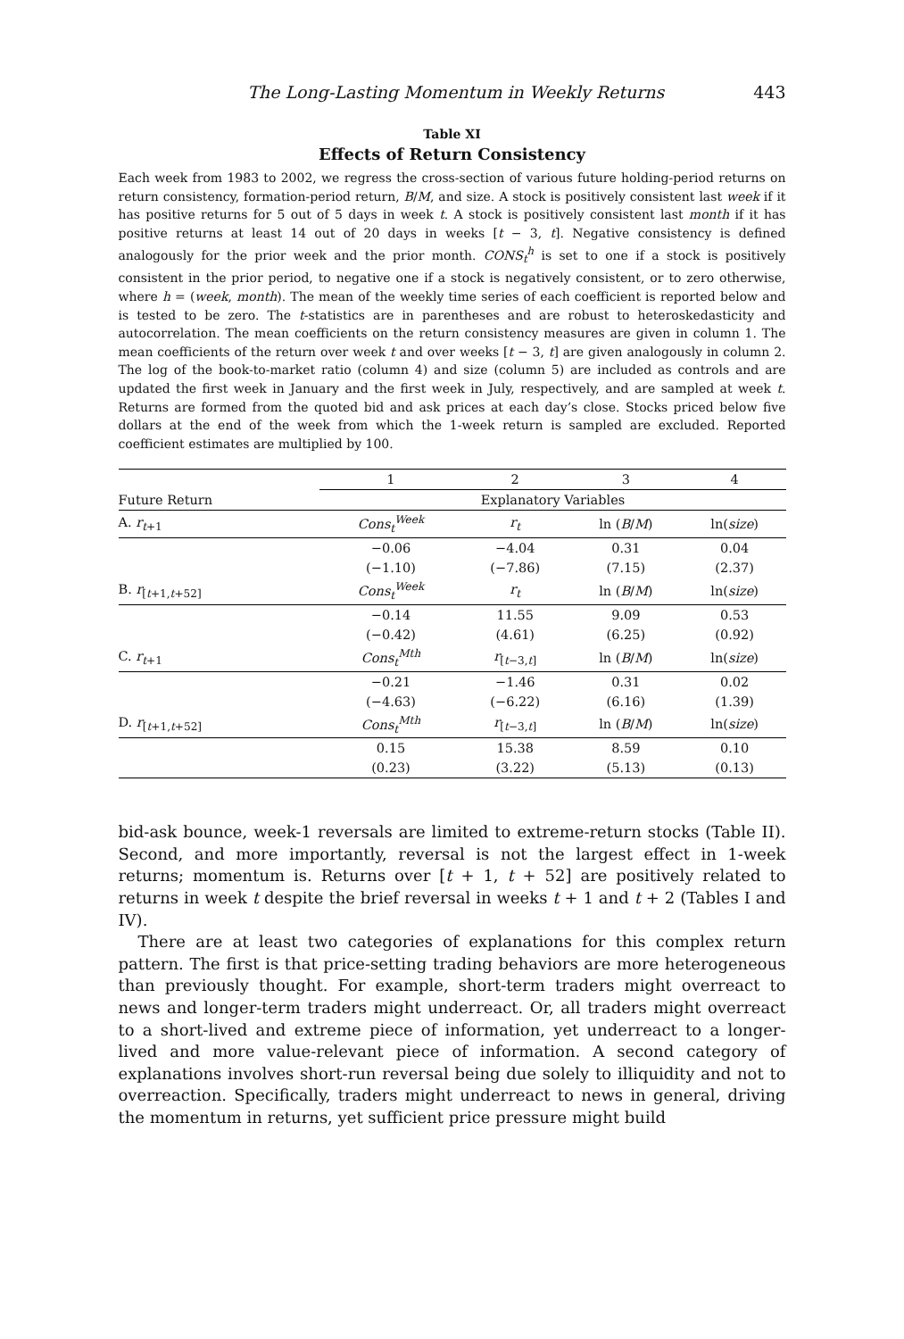The Long-Lasting Momentum in Weekly Returns 443
Table XI
Effects of Return Consistency
Each week from 1983 to 2002, we regress the cross-section of various future holding-period returns on return consistency, formation-period return, B/M, and size. A stock is positively consistent last week if it has positive returns for 5 out of 5 days in week t. A stock is positively consistent last month if it has positive returns at least 14 out of 20 days in weeks [t − 3, t]. Negative consistency is defined analogously for the prior week and the prior month. CONS<sub>t</sub><sup>h</sup> is set to one if a stock is positively consistent in the prior period, to negative one if a stock is negatively consistent, or to zero otherwise, where h = (week, month). The mean of the weekly time series of each coefficient is reported below and is tested to be zero. The t-statistics are in parentheses and are robust to heteroskedasticity and autocorrelation. The mean coefficients on the return consistency measures are given in column 1. The mean coefficients of the return over week t and over weeks [t − 3, t] are given analogously in column 2. The log of the book-to-market ratio (column 4) and size (column 5) are included as controls and are updated the first week in January and the first week in July, respectively, and are sampled at week t. Returns are formed from the quoted bid and ask prices at each day’s close. Stocks priced below five dollars at the end of the week from which the 1-week return is sampled are excluded. Reported coefficient estimates are multiplied by 100.
| | 1 | 2 | 3 | 4 |
| --- | --- | --- | --- | --- |
| Future Return | Explanatory Variables | | | |
| A. r<sub>t+1</sub> | Cons<sub>t</sub><sup>Week</sup> | r<sub>t</sub> | ln ( B / M ) | ln( size ) |
| | −0.06 | −4.04 | 0.31 | 0.04 |
| | (−1.10) | (−7.86) | (7.15) | (2.37) |
| B. r<sub>[t+1,t+52]</sub> | Cons<sub>t</sub><sup>Week</sup> | r<sub>t</sub> | ln ( B / M ) | ln( size ) |
| | −0.14 | 11.55 | 9.09 | 0.53 |
| | (−0.42) | (4.61) | (6.25) | (0.92) |
| C. r<sub>t+1</sub> | Cons<sub>t</sub><sup>Mth</sup> | r<sub>[t−3,t]</sub> | ln ( B / M ) | ln( size ) |
| | −0.21 | −1.46 | 0.31 | 0.02 |
| | (−4.63) | (−6.22) | (6.16) | (1.39) |
| D. r<sub>[t+1,t+52]</sub> | Cons<sub>t</sub><sup>Mth</sup> | r<sub>[t−3,t]</sub> | ln ( B / M ) | ln( size ) |
| | 0.15 | 15.38 | 8.59 | 0.10 |
| | (0.23) | (3.22) | (5.13) | (0.13) |
bid-ask bounce, week-1 reversals are limited to extreme-return stocks (Table II). Second, and more importantly, reversal is not the largest effect in 1-week returns; momentum is. Returns over [t + 1, t + 52] are positively related to returns in week t despite the brief reversal in weeks t + 1 and t + 2 (Tables I and IV).
There are at least two categories of explanations for this complex return pattern. The first is that price-setting trading behaviors are more heterogeneous than previously thought. For example, short-term traders might overreact to news and longer-term traders might underreact. Or, all traders might overreact to a short-lived and extreme piece of information, yet underreact to a longer-lived and more value-relevant piece of information. A second category of explanations involves short-run reversal being due solely to illiquidity and not to overreaction. Specifically, traders might underreact to news in general, driving the momentum in returns, yet sufficient price pressure might build